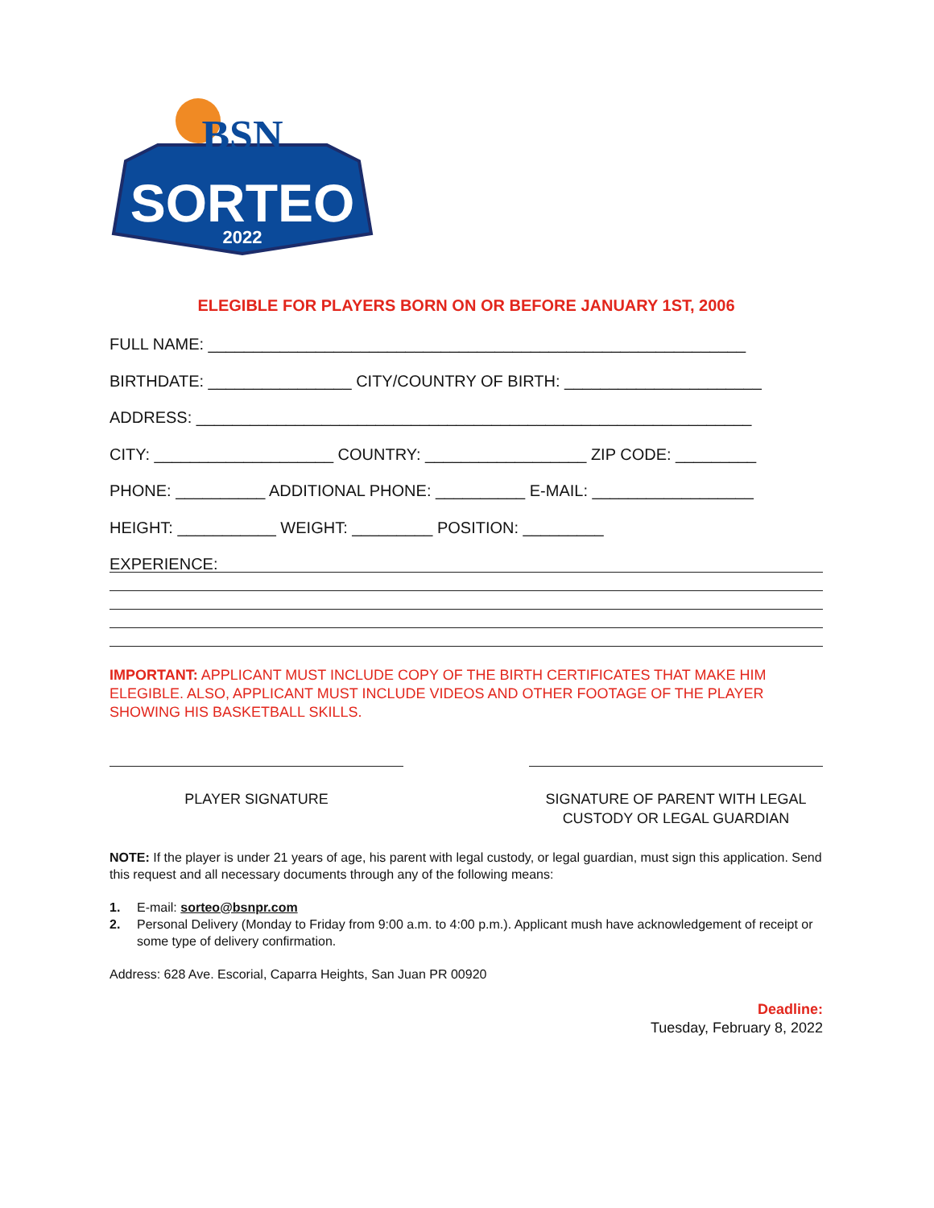BSN
SORTEO
2022
ELEGIBLE FOR PLAYERS BORN ON OR BEFORE JANUARY 1ST, 2006
FULL NAME: ____________________________________________________________
BIRTHDATE: ________________ CITY/COUNTRY OF BIRTH: ______________________
ADDRESS: ______________________________________________________________
CITY: ____________________ COUNTRY: __________________ ZIP CODE: _________
PHONE: __________ ADDITIONAL PHONE: __________ E-MAIL: __________________
HEIGHT: ___________ WEIGHT: _________ POSITION: _________
EXPERIENCE:
IMPORTANT: APPLICANT MUST INCLUDE COPY OF THE BIRTH CERTIFICATES THAT MAKE HIM ELEGIBLE. ALSO, APPLICANT MUST INCLUDE VIDEOS AND OTHER FOOTAGE OF THE PLAYER SHOWING HIS BASKETBALL SKILLS.
PLAYER SIGNATURE SIGNATURE OF PARENT WITH LEGAL CUSTODY OR LEGAL GUARDIAN
NOTE: If the player is under 21 years of age, his parent with legal custody, or legal guardian, must sign this application. Send this request and all necessary documents through any of the following means:
1. E-mail: sorteo@bsnpr.com
2. Personal Delivery (Monday to Friday from 9:00 a.m. to 4:00 p.m.). Applicant mush have acknowledgement of receipt or some type of delivery confirmation.
Address: 628 Ave. Escorial, Caparra Heights, San Juan PR 00920
Deadline:
Tuesday, February 8, 2022